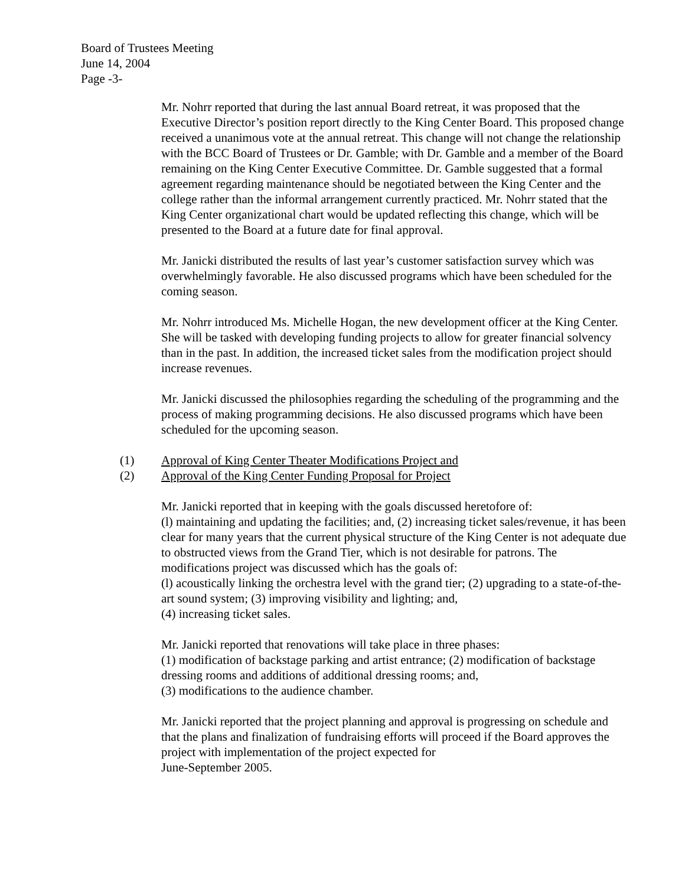Board of Trustees Meeting
June 14, 2004
Page -3-
Mr. Nohrr reported that during the last annual Board retreat, it was proposed that the Executive Director’s position report directly to the King Center Board. This proposed change received a unanimous vote at the annual retreat. This change will not change the relationship with the BCC Board of Trustees or Dr. Gamble; with Dr. Gamble and a member of the Board remaining on the King Center Executive Committee. Dr. Gamble suggested that a formal agreement regarding maintenance should be negotiated between the King Center and the college rather than the informal arrangement currently practiced. Mr. Nohrr stated that the King Center organizational chart would be updated reflecting this change, which will be presented to the Board at a future date for final approval.
Mr. Janicki distributed the results of last year’s customer satisfaction survey which was overwhelmingly favorable. He also discussed programs which have been scheduled for the coming season.
Mr. Nohrr introduced Ms. Michelle Hogan, the new development officer at the King Center. She will be tasked with developing funding projects to allow for greater financial solvency than in the past. In addition, the increased ticket sales from the modification project should increase revenues.
Mr. Janicki discussed the philosophies regarding the scheduling of the programming and the process of making programming decisions. He also discussed programs which have been scheduled for the upcoming season.
(1) Approval of King Center Theater Modifications Project and
(2) Approval of the King Center Funding Proposal for Project
Mr. Janicki reported that in keeping with the goals discussed heretofore of:
(l) maintaining and updating the facilities; and, (2) increasing ticket sales/revenue, it has been clear for many years that the current physical structure of the King Center is not adequate due to obstructed views from the Grand Tier, which is not desirable for patrons. The modifications project was discussed which has the goals of:
(l) acoustically linking the orchestra level with the grand tier; (2) upgrading to a state-of-the-art sound system; (3) improving visibility and lighting; and,
(4) increasing ticket sales.
Mr. Janicki reported that renovations will take place in three phases:
(1) modification of backstage parking and artist entrance; (2) modification of backstage dressing rooms and additions of additional dressing rooms; and,
(3) modifications to the audience chamber.
Mr. Janicki reported that the project planning and approval is progressing on schedule and that the plans and finalization of fundraising efforts will proceed if the Board approves the project with implementation of the project expected for
June-September 2005.